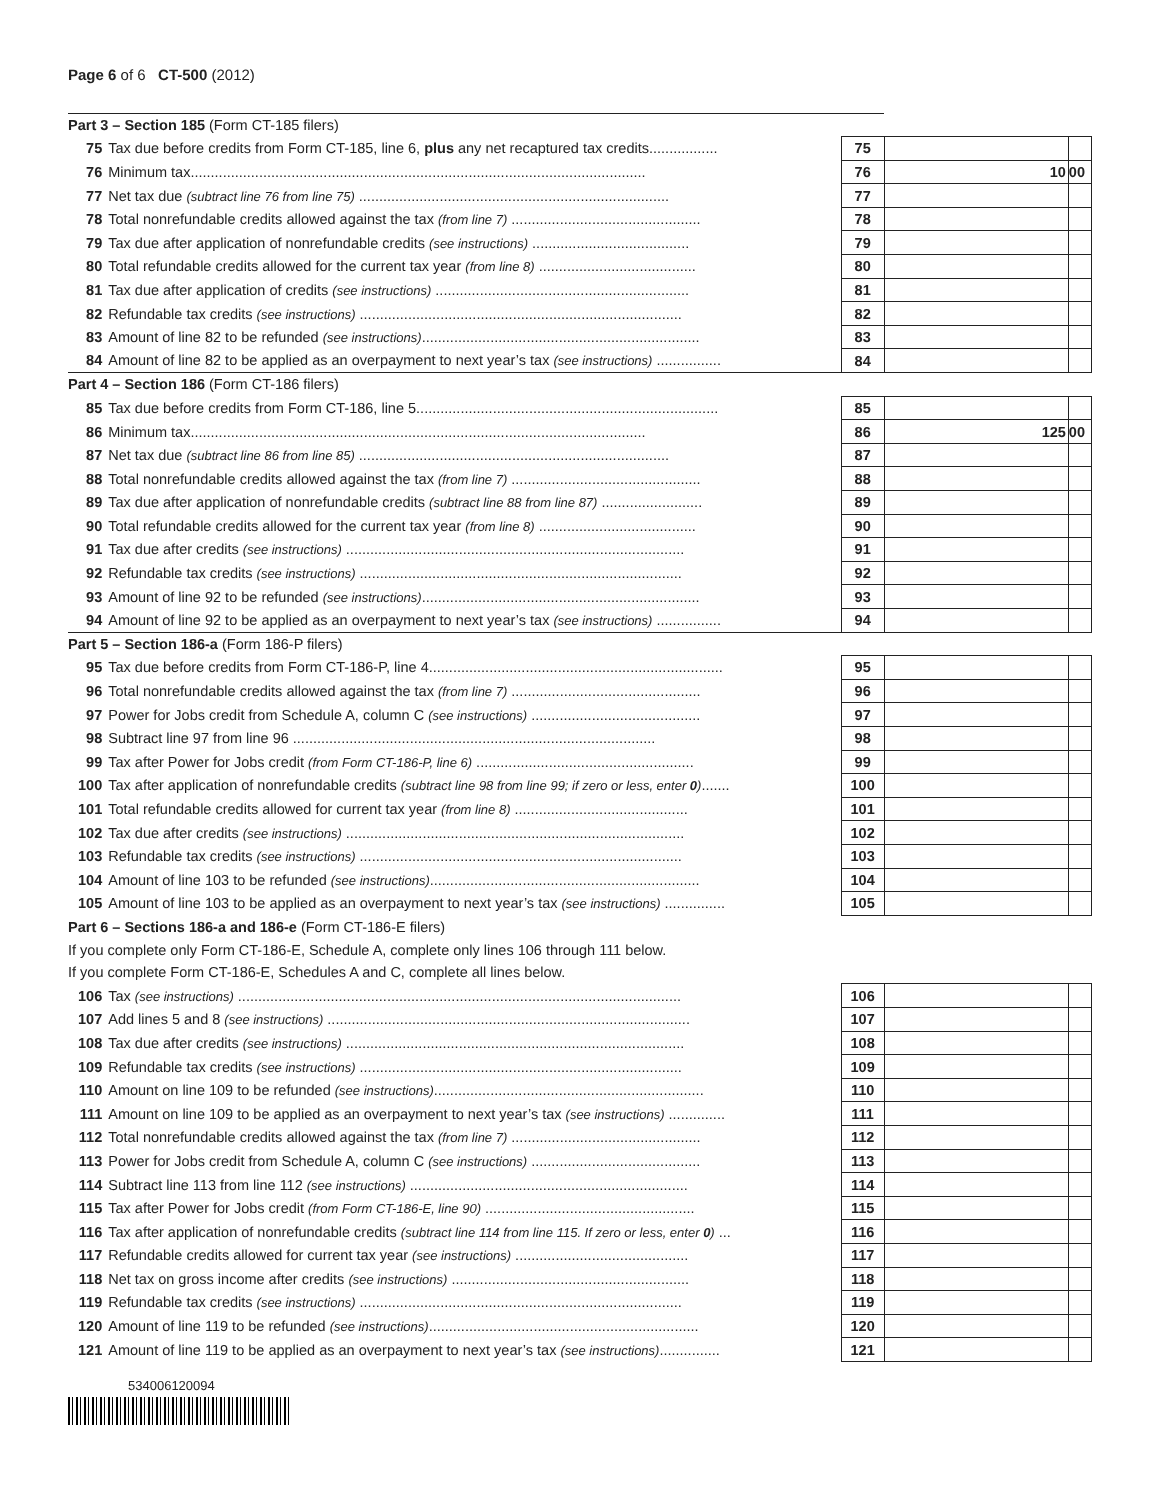Page 6 of 6 CT-500 (2012)
| Part 3 – Section 185 (Form CT-185 filers) | | | | |
| 75 | Tax due before credits from Form CT-185, line 6, plus any net recaptured tax credits................. | 75 | | |
| 76 | Minimum tax................................................................................................................. | 76 | 10 | 00 |
| 77 | Net tax due (subtract line 76 from line 75) ............................................................................. | 77 | | |
| 78 | Total nonrefundable credits allowed against the tax (from line 7) ............................................... | 78 | | |
| 79 | Tax due after application of nonrefundable credits (see instructions) ....................................... | 79 | | |
| 80 | Total refundable credits allowed for the current tax year (from line 8) ....................................... | 80 | | |
| 81 | Tax due after application of credits (see instructions) ............................................................... | 81 | | |
| 82 | Refundable tax credits (see instructions) ................................................................................ | 82 | | |
| 83 | Amount of line 82 to be refunded (see instructions) ..................................................................... | 83 | | |
| 84 | Amount of line 82 to be applied as an overpayment to next year’s tax (see instructions) ................ | 84 | | |
| Part 4 – Section 186 (Form CT-186 filers) | | | | |
| 85 | Tax due before credits from Form CT-186, line 5........................................................................... | 85 | | |
| 86 | Minimum tax................................................................................................................. | 86 | 125 | 00 |
| 87 | Net tax due (subtract line 86 from line 85) ............................................................................. | 87 | | |
| 88 | Total nonrefundable credits allowed against the tax (from line 7) ............................................... | 88 | | |
| 89 | Tax due after application of nonrefundable credits (subtract line 88 from line 87) ......................... | 89 | | |
| 90 | Total refundable credits allowed for the current tax year (from line 8) ....................................... | 90 | | |
| 91 | Tax due after credits (see instructions) .................................................................................... | 91 | | |
| 92 | Refundable tax credits (see instructions) ................................................................................ | 92 | | |
| 93 | Amount of line 92 to be refunded (see instructions) ..................................................................... | 93 | | |
| 94 | Amount of line 92 to be applied as an overpayment to next year’s tax (see instructions) ................ | 94 | | |
| Part 5 – Section 186-a (Form 186-P filers) | | | | |
| 95 | Tax due before credits from Form CT-186-P, line 4......................................................................... | 95 | | |
| 96 | Total nonrefundable credits allowed against the tax (from line 7) ............................................... | 96 | | |
| 97 | Power for Jobs credit from Schedule A, column C (see instructions) .......................................... | 97 | | |
| 98 | Subtract line 97 from line 96 .......................................................................................... | 98 | | |
| 99 | Tax after Power for Jobs credit (from Form CT-186-P, line 6) ...................................................... | 99 | | |
| 100 | Tax after application of nonrefundable credits (subtract line 98 from line 99; if zero or less, enter 0 ) ....... | 100 | | |
| 101 | Total refundable credits allowed for current tax year (from line 8) ........................................... | 101 | | |
| 102 | Tax due after credits (see instructions) .................................................................................... | 102 | | |
| 103 | Refundable tax credits (see instructions) ................................................................................ | 103 | | |
| 104 | Amount of line 103 to be refunded (see instructions) ................................................................... | 104 | | |
| 105 | Amount of line 103 to be applied as an overpayment to next year’s tax (see instructions) ............... | 105 | | |
| Part 6 – Sections 186-a and 186-e (Form CT-186-E filers) | | | | |
| If you complete only Form CT-186-E, Schedule A, complete only lines 106 through 111 below. | | | | |
| If you complete Form CT-186-E, Schedules A and C, complete all lines below. | | | | |
| 106 | Tax (see instructions) .............................................................................................................. | 106 | | |
| 107 | Add lines 5 and 8 (see instructions) .......................................................................................... | 107 | | |
| 108 | Tax due after credits (see instructions) .................................................................................... | 108 | | |
| 109 | Refundable tax credits (see instructions) ................................................................................ | 109 | | |
| 110 | Amount on line 109 to be refunded (see instructions) ................................................................... | 110 | | |
| 111 | Amount on line 109 to be applied as an overpayment to next year’s tax (see instructions) .............. | 111 | | |
| 112 | Total nonrefundable credits allowed against the tax (from line 7) ............................................... | 112 | | |
| 113 | Power for Jobs credit from Schedule A, column C (see instructions) .......................................... | 113 | | |
| 114 | Subtract line 113 from line 112 (see instructions) ..................................................................... | 114 | | |
| 115 | Tax after Power for Jobs credit (from Form CT-186-E, line 90) .................................................... | 115 | | |
| 116 | Tax after application of nonrefundable credits (subtract line 114 from line 115. If zero or less, enter 0 ) ... | 116 | | |
| 117 | Refundable credits allowed for current tax year (see instructions) ........................................... | 117 | | |
| 118 | Net tax on gross income after credits (see instructions) ........................................................... | 118 | | |
| 119 | Refundable tax credits (see instructions) ................................................................................ | 119 | | |
| 120 | Amount of line 119 to be refunded (see instructions) ................................................................... | 120 | | |
| 121 | Amount of line 119 to be applied as an overpayment to next year’s tax (see instructions) ............... | 121 | | |
534006120094